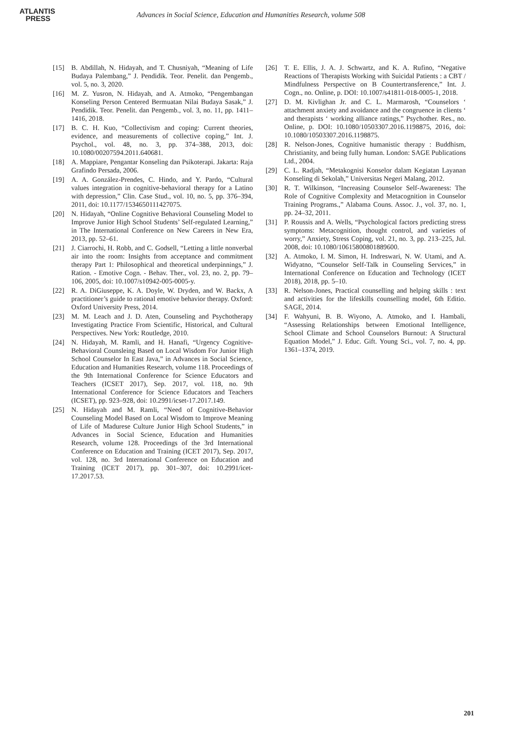ATLANTIS
PRESS
Advances in Social Science, Education and Humanities Research, volume 508
[15] B. Abdillah, N. Hidayah, and T. Chusniyah, “Meaning of Life Budaya Palembang,” J. Pendidik. Teor. Penelit. dan Pengemb., vol. 5, no. 3, 2020.
[16] M. Z. Yusron, N. Hidayah, and A. Atmoko, “Pengembangan Konseling Person Centered Bermuatan Nilai Budaya Sasak,” J. Pendidik. Teor. Penelit. dan Pengemb., vol. 3, no. 11, pp. 1411–1416, 2018.
[17] B. C. H. Kuo, “Collectivism and coping: Current theories, evidence, and measurements of collective coping,” Int. J. Psychol., vol. 48, no. 3, pp. 374–388, 2013, doi: 10.1080/00207594.2011.640681.
[18] A. Mappiare, Pengantar Konseling dan Psikoterapi. Jakarta: Raja Grafindo Persada, 2006.
[19] A. A. González-Prendes, C. Hindo, and Y. Pardo, “Cultural values integration in cognitive-behavioral therapy for a Latino with depression,” Clin. Case Stud., vol. 10, no. 5, pp. 376–394, 2011, doi: 10.1177/1534650111427075.
[20] N. Hidayah, “Online Cognitive Behavioral Counseling Model to Improve Junior High School Students’ Self-regulated Learning,” in The International Conference on New Careers in New Era, 2013, pp. 52–61.
[21] J. Ciarrochi, H. Robb, and C. Godsell, “Letting a little nonverbal air into the room: Insights from acceptance and commitment therapy Part 1: Philosophical and theoretical underpinnings,” J. Ration. - Emotive Cogn. - Behav. Ther., vol. 23, no. 2, pp. 79–106, 2005, doi: 10.1007/s10942-005-0005-y.
[22] R. A. DiGiuseppe, K. A. Doyle, W. Dryden, and W. Backx, A practitioner’s guide to rational emotive behavior therapy. Oxford: Oxford University Press, 2014.
[23] M. M. Leach and J. D. Aten, Counseling and Psychotherapy Investigating Practice From Scientific, Historical, and Cultural Perspectives. New York: Routledge, 2010.
[24] N. Hidayah, M. Ramli, and H. Hanafi, “Urgency Cognitive-Behavioral Counsleing Based on Local Wisdom For Junior High School Counselor In East Java,” in Advances in Social Science, Education and Humanities Research, volume 118. Proceedings of the 9th International Conference for Science Educators and Teachers (ICSET 2017), Sep. 2017, vol. 118, no. 9th International Conference for Science Educators and Teachers (ICSET), pp. 923–928, doi: 10.2991/icset-17.2017.149.
[25] N. Hidayah and M. Ramli, “Need of Cognitive-Behavior Counseling Model Based on Local Wisdom to Improve Meaning of Life of Madurese Culture Junior High School Students,” in Advances in Social Science, Education and Humanities Research, volume 128. Proceedings of the 3rd International Conference on Education and Training (ICET 2017), Sep. 2017, vol. 128, no. 3rd International Conference on Education and Training (ICET 2017), pp. 301–307, doi: 10.2991/icet-17.2017.53.
[26] T. E. Ellis, J. A. J. Schwartz, and K. A. Rufino, “Negative Reactions of Therapists Working with Suicidal Patients : a CBT / Mindfulness Perspective on B Countertransference,” Int. J. Cogn., no. Online, p. DOI: 10.1007/s41811-018-0005-1, 2018.
[27] D. M. Kivlighan Jr. and C. L. Marmarosh, “Counselors ‘ attachment anxiety and avoidance and the congruence in clients ‘ and therapists ‘ working alliance ratings,” Psychother. Res., no. Online, p. DOI: 10.1080/10503307.2016.1198875, 2016, doi: 10.1080/10503307.2016.1198875.
[28] R. Nelson-Jones, Cognitive humanistic therapy : Buddhism, Christianity, and being fully human. London: SAGE Publications Ltd., 2004.
[29] C. L. Radjah, “Metakognisi Konselor dalam Kegiatan Layanan Konseling di Sekolah,” Universitas Negeri Malang, 2012.
[30] R. T. Wilkinson, “Increasing Counselor Self-Awareness: The Role of Cognitive Complexity and Metacognition in Counselor Training Programs.,” Alabama Couns. Assoc. J., vol. 37, no. 1, pp. 24–32, 2011.
[31] P. Roussis and A. Wells, “Psychological factors predicting stress symptoms: Metacognition, thought control, and varieties of worry,” Anxiety, Stress Coping, vol. 21, no. 3, pp. 213–225, Jul. 2008, doi: 10.1080/10615800801889600.
[32] A. Atmoko, I. M. Simon, H. Indreswari, N. W. Utami, and A. Widyatno, “Counselor Self-Talk in Counseling Services,” in International Conference on Education and Technology (ICET 2018), 2018, pp. 5–10.
[33] R. Nelson-Jones, Practical counselling and helping skills : text and activities for the lifeskills counselling model, 6th Editio. SAGE, 2014.
[34] F. Wahyuni, B. B. Wiyono, A. Atmoko, and I. Hambali, “Assessing Relationships between Emotional Intelligence, School Climate and School Counselors Burnout: A Structural Equation Model,” J. Educ. Gift. Young Sci., vol. 7, no. 4, pp. 1361–1374, 2019.
201